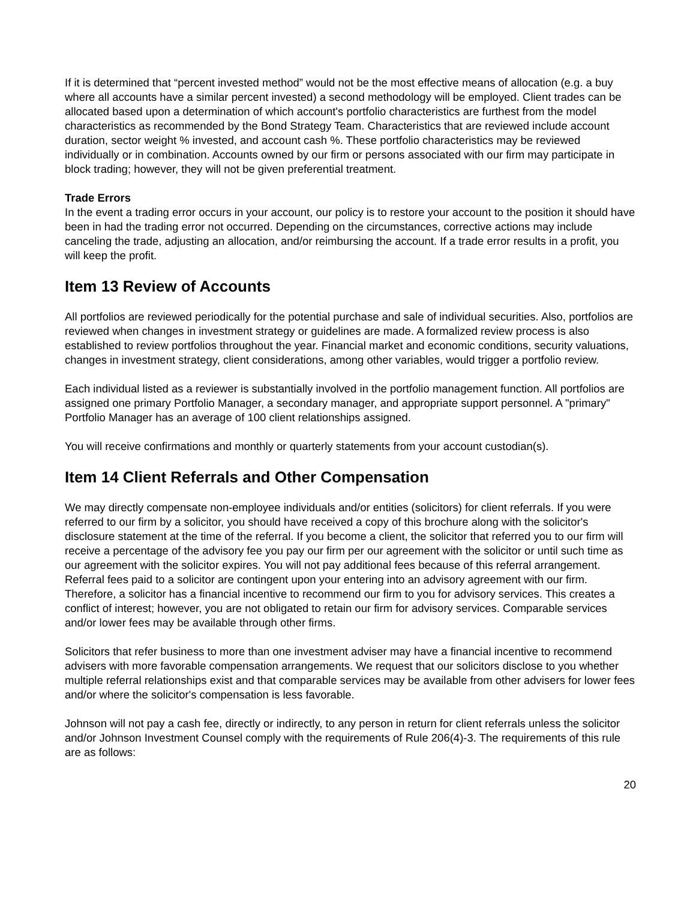If it is determined that “percent invested method” would not be the most effective means of allocation (e.g. a buy where all accounts have a similar percent invested) a second methodology will be employed. Client trades can be allocated based upon a determination of which account's portfolio characteristics are furthest from the model characteristics as recommended by the Bond Strategy Team. Characteristics that are reviewed include account duration, sector weight % invested, and account cash %. These portfolio characteristics may be reviewed individually or in combination. Accounts owned by our firm or persons associated with our firm may participate in block trading; however, they will not be given preferential treatment.
Trade Errors
In the event a trading error occurs in your account, our policy is to restore your account to the position it should have been in had the trading error not occurred. Depending on the circumstances, corrective actions may include canceling the trade, adjusting an allocation, and/or reimbursing the account. If a trade error results in a profit, you will keep the profit.
Item 13 Review of Accounts
All portfolios are reviewed periodically for the potential purchase and sale of individual securities. Also, portfolios are reviewed when changes in investment strategy or guidelines are made. A formalized review process is also established to review portfolios throughout the year. Financial market and economic conditions, security valuations, changes in investment strategy, client considerations, among other variables, would trigger a portfolio review.
Each individual listed as a reviewer is substantially involved in the portfolio management function. All portfolios are assigned one primary Portfolio Manager, a secondary manager, and appropriate support personnel. A "primary" Portfolio Manager has an average of 100 client relationships assigned.
You will receive confirmations and monthly or quarterly statements from your account custodian(s).
Item 14 Client Referrals and Other Compensation
We may directly compensate non-employee individuals and/or entities (solicitors) for client referrals. If you were referred to our firm by a solicitor, you should have received a copy of this brochure along with the solicitor's disclosure statement at the time of the referral. If you become a client, the solicitor that referred you to our firm will receive a percentage of the advisory fee you pay our firm per our agreement with the solicitor or until such time as our agreement with the solicitor expires. You will not pay additional fees because of this referral arrangement. Referral fees paid to a solicitor are contingent upon your entering into an advisory agreement with our firm. Therefore, a solicitor has a financial incentive to recommend our firm to you for advisory services. This creates a conflict of interest; however, you are not obligated to retain our firm for advisory services. Comparable services and/or lower fees may be available through other firms.
Solicitors that refer business to more than one investment adviser may have a financial incentive to recommend advisers with more favorable compensation arrangements. We request that our solicitors disclose to you whether multiple referral relationships exist and that comparable services may be available from other advisers for lower fees and/or where the solicitor's compensation is less favorable.
Johnson will not pay a cash fee, directly or indirectly, to any person in return for client referrals unless the solicitor and/or Johnson Investment Counsel comply with the requirements of Rule 206(4)-3. The requirements of this rule are as follows:
20